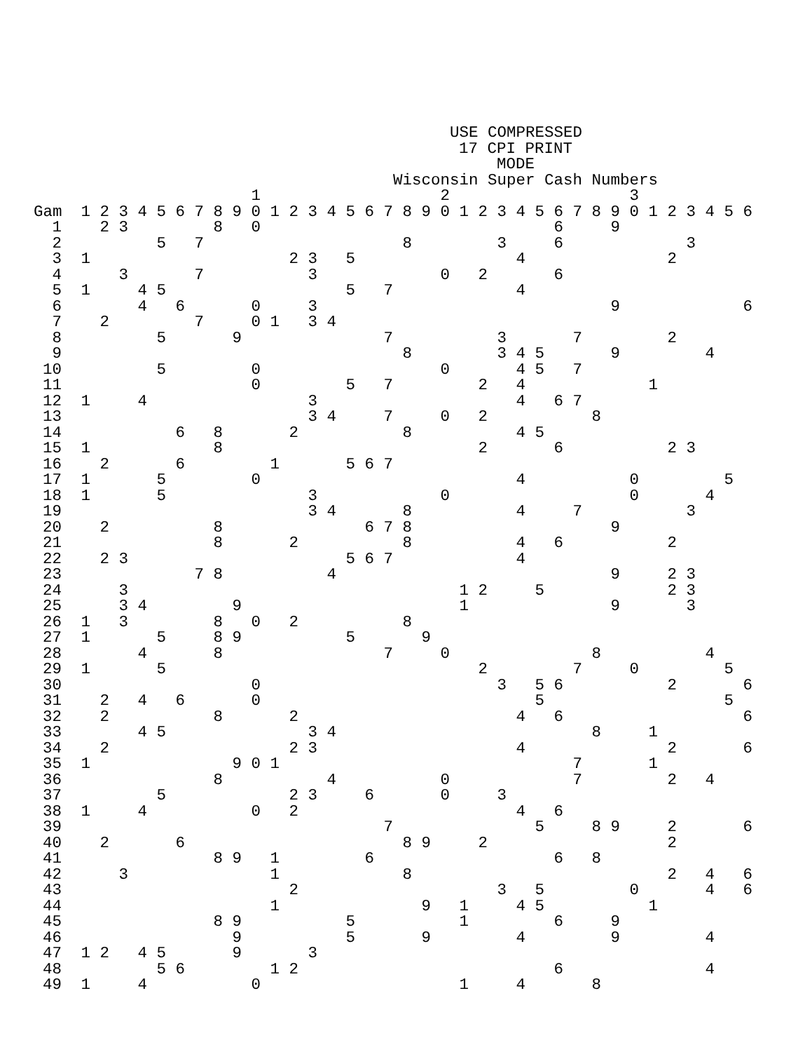USE COMPRESSED
17 CPI PRINT
MODE
Wisconsin Super Cash Numbers
| | | | | | | | | | | 1 | | | | | | | | | | 2 | | | | | | | | | | 3 | | | | | | |
| --- | --- | --- | --- | --- | --- | --- | --- | --- | --- | --- | --- | --- | --- | --- | --- | --- | --- | --- | --- | --- | --- | --- | --- | --- | --- | --- | --- | --- | --- | --- | --- | --- | --- | --- | --- | --- |
| Gam | 1 | 2 | 3 | 4 | 5 | 6 | 7 | 8 | 9 | 0 | 1 | 2 | 3 | 4 | 5 | 6 | 7 | 8 | 9 | 0 | 1 | 2 | 3 | 4 | 5 | 6 | 7 | 8 | 9 | 0 | 1 | 2 | 3 | 4 | 5 | 6 |
| 1 | | 2 | 3 | | | | | 8 | | 0 | | | | | | | | | | | | | | | | 6 | | | 9 | | | | | | | |
| 2 | | | | | 5 | | 7 | | | | | | | | | | | 8 | | | | | 3 | | | 6 | | | | | | | 3 | | | |
| 3 | 1 | | | | | | | | | | | 2 | 3 | | 5 | | | | | | | | | 4 | | | | | | | | 2 | | | | |
| 4 | | | 3 | | | | 7 | | | | | | 3 | | | | | | | 0 | | 2 | | | | 6 | | | | | | | | | | |
| 5 | 1 | | | 4 | 5 | | | | | | | | | | 5 | | 7 | | | | | | | 4 | | | | | | | | | | | | |
| 6 | | | | 4 | | 6 | | | | 0 | | | 3 | | | | | | | | | | | | | | | | 9 | | | | | | | 6 |
| 7 | | 2 | | | | | 7 | | | 0 | 1 | | 3 | 4 | | | | | | | | | | | | | | | | | | | | | | |
| 8 | | | | | 5 | | | | 9 | | | | | | | | 7 | | | | | | 3 | | | | 7 | | | | | 2 | | | | |
| 9 | | | | | | | | | | | | | | | | | | 8 | | | | | 3 | 4 | 5 | | | | 9 | | | | | 4 | | |
| 10 | | | | | 5 | | | | | 0 | | | | | | | | | | 0 | | | | 4 | 5 | | 7 | | | | | | | | | |
| 11 | | | | | | | | | | 0 | | | | | 5 | | 7 | | | | | 2 | | 4 | | | | | | | 1 | | | | | |
| 12 | 1 | | | 4 | | | | | | | | | 3 | | | | | | | | | | | 4 | | 6 | 7 | | | | | | | | | |
| 13 | | | | | | | | | | | | | 3 | 4 | | | 7 | | | 0 | | 2 | | | | | | 8 | | | | | | | | |
| 14 | | | | | | 6 | | 8 | | | | 2 | | | | | | 8 | | | | | | 4 | 5 | | | | | | | | | | | |
| 15 | 1 | | | | | | | 8 | | | | | | | | | | | | | | 2 | | | | 6 | | | | | | 2 | 3 | | | |
| 16 | | 2 | | | | 6 | | | | | 1 | | | | 5 | 6 | 7 | | | | | | | | | | | | | | | | | | | |
| 17 | 1 | | | | 5 | | | | | 0 | | | | | | | | | | | | | | 4 | | | | | | 0 | | | | | 5 | |
| 18 | 1 | | | | 5 | | | | | | | | 3 | | | | | | | 0 | | | | | | | | | | 0 | | | | 4 | | |
| 19 | | | | | | | | | | | | | 3 | 4 | | | | 8 | | | | | | 4 | | | 7 | | | | | | 3 | | | |
| 20 | | 2 | | | | | | 8 | | | | | | | | 6 | 7 | 8 | | | | | | | | | | | 9 | | | | | | | |
| 21 | | | | | | | | 8 | | | | 2 | | | | | | 8 | | | | | | 4 | | 6 | | | | | | 2 | | | | |
| 22 | | 2 | 3 | | | | | | | | | | | | 5 | 6 | 7 | | | | | | | 4 | | | | | | | | | | | | |
| 23 | | | | | | | 7 | 8 | | | | | | 4 | | | | | | | | | | | | | | | 9 | | | 2 | 3 | | | |
| 24 | | | 3 | | | | | | | | | | | | | | | | | | 1 | 2 | | | 5 | | | | | | | 2 | 3 | | | |
| 25 | | | 3 | 4 | | | | | 9 | | | | | | | | | | | | 1 | | | | | | | | 9 | | | | 3 | | | |
| 26 | 1 | | 3 | | | | | 8 | | 0 | | 2 | | | | | | 8 | | | | | | | | | | | | | | | | | | |
| 27 | 1 | | | | 5 | | | 8 | 9 | | | | | | 5 | | | | 9 | | | | | | | | | | | | | | | | | |
| 28 | | | | 4 | | | | 8 | | | | | | | | | 7 | | | 0 | | | | | | | | 8 | | | | | | 4 | | |
| 29 | 1 | | | | 5 | | | | | | | | | | | | | | | | | 2 | | | | | 7 | | | 0 | | | | | 5 | |
| 30 | | | | | | | | | | 0 | | | | | | | | | | | | | 3 | | 5 | 6 | | | | | | 2 | | | | 6 |
| 31 | | 2 | | 4 | | 6 | | | | 0 | | | | | | | | | | | | | | | 5 | | | | | | | | | | 5 | |
| 32 | | 2 | | | | | | 8 | | | | 2 | | | | | | | | | | | | 4 | | 6 | | | | | | | | | | 6 |
| 33 | | | | 4 | 5 | | | | | | | | 3 | 4 | | | | | | | | | | | | | | 8 | | | 1 | | | | | |
| 34 | | 2 | | | | | | | | | | 2 | 3 | | | | | | | | | | | 4 | | | | | | | | 2 | | | | 6 |
| 35 | 1 | | | | | | | | 9 | 0 | 1 | | | | | | | | | | | | | | | | 7 | | | | 1 | | | | | |
| 36 | | | | | | | | 8 | | | | | | 4 | | | | | | 0 | | | | | | | 7 | | | | | 2 | | 4 | | |
| 37 | | | | | 5 | | | | | | | 2 | 3 | | | 6 | | | | 0 | | | 3 | | | | | | | | | | | | | |
| 38 | 1 | | | 4 | | | | | | 0 | | 2 | | | | | | | | | | | | 4 | | 6 | | | | | | | | | | |
| 39 | | | | | | | | | | | | | | | | | 7 | | | | | | | | 5 | | | 8 | 9 | | | 2 | | | | 6 |
| 40 | | 2 | | | | 6 | | | | | | | | | | | | 8 | 9 | | | 2 | | | | | | | | | | 2 | | | | |
| 41 | | | | | | | | 8 | 9 | | 1 | | | | | 6 | | | | | | | | | | 6 | | 8 | | | | | | | | |
| 42 | | | 3 | | | | | | | | 1 | | | | | | | 8 | | | | | | | | | | | | | | 2 | | 4 | | 6 |
| 43 | | | | | | | | | | | | 2 | | | | | | | | | | | 3 | | 5 | | | | | 0 | | | | 4 | | 6 |
| 44 | | | | | | | | | | | 1 | | | | | | | | 9 | | 1 | | | 4 | 5 | | | | | | 1 | | | | | |
| 45 | | | | | | | | 8 | 9 | | | | | | 5 | | | | | | 1 | | | | | 6 | | | 9 | | | | | | | |
| 46 | | | | | | | | | 9 | | | | | | 5 | | | | 9 | | | | | 4 | | | | | 9 | | | | | 4 | | |
| 47 | 1 | 2 | | 4 | 5 | | | | 9 | | | | 3 | | | | | | | | | | | | | | | | | | | | | | | |
| 48 | | | | | 5 | 6 | | | | | 1 | 2 | | | | | | | | | | | | | | 6 | | | | | | | | 4 | | |
| 49 | 1 | | | 4 | | | | | | 0 | | | | | | | | | | | 1 | | | 4 | | | | 8 | | | | | | | | |